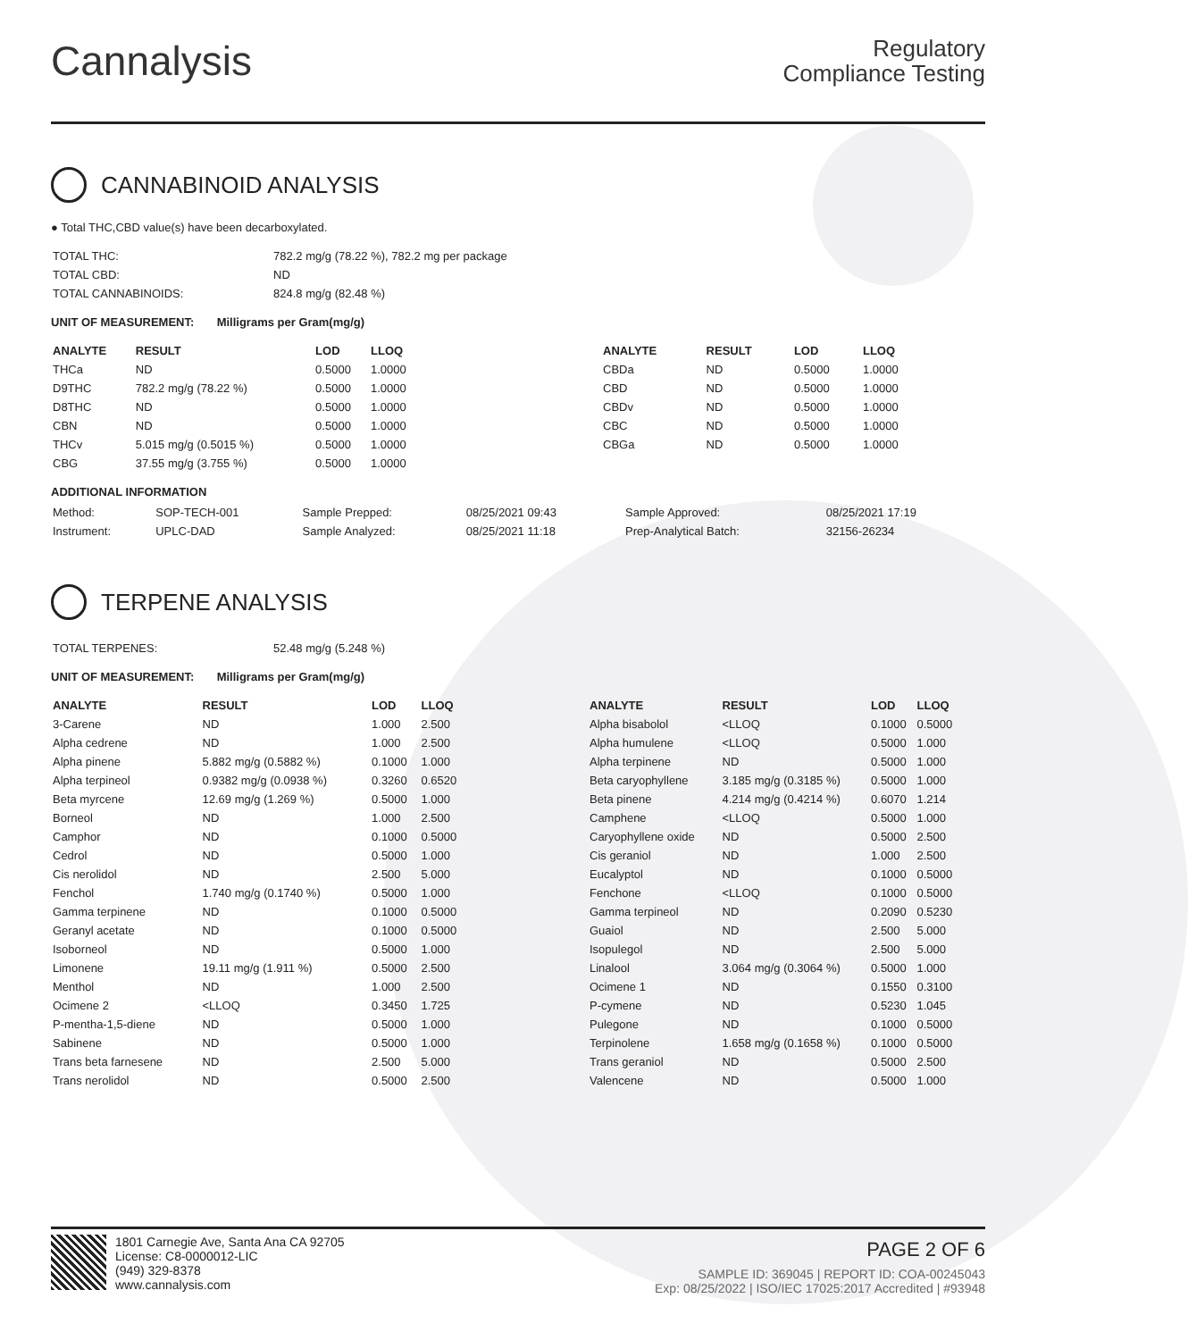Cannalysis
Regulatory
Compliance Testing
CANNABINOID ANALYSIS
● Total THC,CBD value(s) have been decarboxylated.
| TOTAL THC: | 782.2 mg/g (78.22 %), 782.2 mg per package |
| TOTAL CBD: | ND |
| TOTAL CANNABINOIDS: | 824.8 mg/g (82.48 %) |
UNIT OF MEASUREMENT: Milligrams per Gram(mg/g)
| ANALYTE | RESULT | LOD | LLOQ |
| --- | --- | --- | --- |
| THCa | ND | 0.5000 | 1.0000 |
| D9THC | 782.2 mg/g (78.22 %) | 0.5000 | 1.0000 |
| D8THC | ND | 0.5000 | 1.0000 |
| CBN | ND | 0.5000 | 1.0000 |
| THCv | 5.015 mg/g (0.5015 %) | 0.5000 | 1.0000 |
| CBG | 37.55 mg/g (3.755 %) | 0.5000 | 1.0000 |
| ANALYTE | RESULT | LOD | LLOQ |
| --- | --- | --- | --- |
| CBDa | ND | 0.5000 | 1.0000 |
| CBD | ND | 0.5000 | 1.0000 |
| CBDv | ND | 0.5000 | 1.0000 |
| CBC | ND | 0.5000 | 1.0000 |
| CBGa | ND | 0.5000 | 1.0000 |
ADDITIONAL INFORMATION
| Method: | SOP-TECH-001 | Sample Prepped: | 08/25/2021 09:43 | Sample Approved: | 08/25/2021 17:19 |
| Instrument: | UPLC-DAD | Sample Analyzed: | 08/25/2021 11:18 | Prep-Analytical Batch: | 32156-26234 |
TERPENE ANALYSIS
| TOTAL TERPENES: | 52.48 mg/g (5.248 %) |
UNIT OF MEASUREMENT: Milligrams per Gram(mg/g)
| ANALYTE | RESULT | LOD | LLOQ |
| --- | --- | --- | --- |
| 3-Carene | ND | 1.000 | 2.500 |
| Alpha cedrene | ND | 1.000 | 2.500 |
| Alpha pinene | 5.882 mg/g (0.5882 %) | 0.1000 | 1.000 |
| Alpha terpineol | 0.9382 mg/g (0.0938 %) | 0.3260 | 0.6520 |
| Beta myrcene | 12.69 mg/g (1.269 %) | 0.5000 | 1.000 |
| Borneol | ND | 1.000 | 2.500 |
| Camphor | ND | 0.1000 | 0.5000 |
| Cedrol | ND | 0.5000 | 1.000 |
| Cis nerolidol | ND | 2.500 | 5.000 |
| Fenchol | 1.740 mg/g (0.1740 %) | 0.5000 | 1.000 |
| Gamma terpinene | ND | 0.1000 | 0.5000 |
| Geranyl acetate | ND | 0.1000 | 0.5000 |
| Isoborneol | ND | 0.5000 | 1.000 |
| Limonene | 19.11 mg/g (1.911 %) | 0.5000 | 2.500 |
| Menthol | ND | 1.000 | 2.500 |
| Ocimene 2 | <LLOQ | 0.3450 | 1.725 |
| P-mentha-1,5-diene | ND | 0.5000 | 1.000 |
| Sabinene | ND | 0.5000 | 1.000 |
| Trans beta farnesene | ND | 2.500 | 5.000 |
| Trans nerolidol | ND | 0.5000 | 2.500 |
| ANALYTE | RESULT | LOD | LLOQ |
| --- | --- | --- | --- |
| Alpha bisabolol | <LLOQ | 0.1000 | 0.5000 |
| Alpha humulene | <LLOQ | 0.5000 | 1.000 |
| Alpha terpinene | ND | 0.5000 | 1.000 |
| Beta caryophyllene | 3.185 mg/g (0.3185 %) | 0.5000 | 1.000 |
| Beta pinene | 4.214 mg/g (0.4214 %) | 0.6070 | 1.214 |
| Camphene | <LLOQ | 0.5000 | 1.000 |
| Caryophyllene oxide | ND | 0.5000 | 2.500 |
| Cis geraniol | ND | 1.000 | 2.500 |
| Eucalyptol | ND | 0.1000 | 0.5000 |
| Fenchone | <LLOQ | 0.1000 | 0.5000 |
| Gamma terpineol | ND | 0.2090 | 0.5230 |
| Guaiol | ND | 2.500 | 5.000 |
| Isopulegol | ND | 2.500 | 5.000 |
| Linalool | 3.064 mg/g (0.3064 %) | 0.5000 | 1.000 |
| Ocimene 1 | ND | 0.1550 | 0.3100 |
| P-cymene | ND | 0.5230 | 1.045 |
| Pulegone | ND | 0.1000 | 0.5000 |
| Terpinolene | 1.658 mg/g (0.1658 %) | 0.1000 | 0.5000 |
| Trans geraniol | ND | 0.5000 | 2.500 |
| Valencene | ND | 0.5000 | 1.000 |
1801 Carnegie Ave, Santa Ana CA 92705
License: C8-0000012-LIC
(949) 329-8378
www.cannalysis.com
PAGE 2 OF 6
SAMPLE ID: 369045 | REPORT ID: COA-00245043
Exp: 08/25/2022 | ISO/IEC 17025:2017 Accredited | #93948